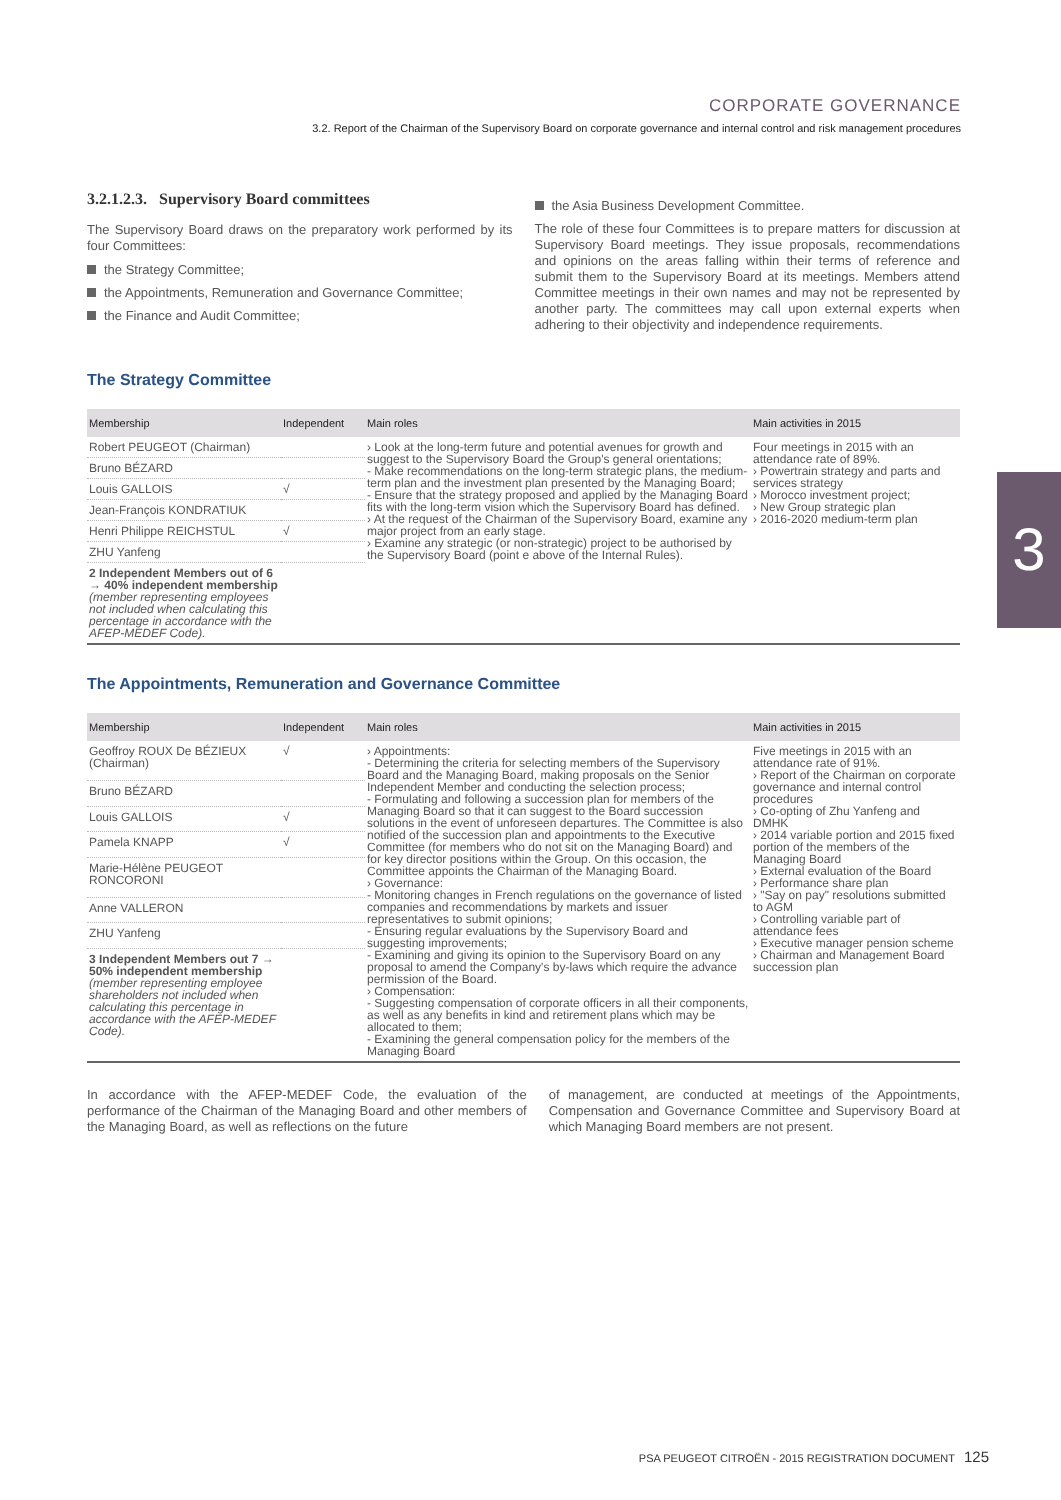CORPORATE GOVERNANCE
3.2. Report of the Chairman of the Supervisory Board on corporate governance and internal control and risk management procedures
3
3.2.1.2.3. Supervisory Board committees
The Supervisory Board draws on the preparatory work performed by its four Committees:
the Strategy Committee;
the Appointments, Remuneration and Governance Committee;
the Finance and Audit Committee;
the Asia Business Development Committee.
The role of these four Committees is to prepare matters for discussion at Supervisory Board meetings. They issue proposals, recommendations and opinions on the areas falling within their terms of reference and submit them to the Supervisory Board at its meetings. Members attend Committee meetings in their own names and may not be represented by another party. The committees may call upon external experts when adhering to their objectivity and independence requirements.
The Strategy Committee
| Membership | Independent | Main roles | Main activities in 2015 |
| --- | --- | --- | --- |
| Robert PEUGEOT (Chairman) | | › Look at the long-term future and potential avenues for growth and suggest to the Supervisory Board the Group's general orientations; - Make recommendations on the long-term strategic plans, the medium-term plan and the investment plan presented by the Managing Board; - Ensure that the strategy proposed and applied by the Managing Board fits with the long-term vision which the Supervisory Board has defined. › At the request of the Chairman of the Supervisory Board, examine any major project from an early stage. › Examine any strategic (or non-strategic) project to be authorised by the Supervisory Board (point e above of the Internal Rules). | Four meetings in 2015 with an attendance rate of 89%. › Powertrain strategy and parts and services strategy › Morocco investment project; › New Group strategic plan › 2016-2020 medium-term plan |
| Bruno BÉZARD | | | |
| Louis GALLOIS | √ | | |
| Jean-François KONDRATIUK | | | |
| Henri Philippe REICHSTUL | √ | | |
| ZHU Yanfeng | | | |
| 2 Independent Members out of 6 → 40% independent membership (member representing employees not included when calculating this percentage in accordance with the AFEP-MEDEF Code). | | | |
The Appointments, Remuneration and Governance Committee
| Membership | Independent | Main roles | Main activities in 2015 |
| --- | --- | --- | --- |
| Geoffroy ROUX De BÉZIEUX (Chairman) | √ | › Appointments: - Determining the criteria for selecting members of the Supervisory Board and the Managing Board, making proposals on the Senior Independent Member and conducting the selection process; - Formulating and following a succession plan for members of the Managing Board so that it can suggest to the Board succession solutions in the event of unforeseen departures. The Committee is also notified of the succession plan and appointments to the Executive Committee (for members who do not sit on the Managing Board) and for key director positions within the Group. On this occasion, the Committee appoints the Chairman of the Managing Board. › Governance: - Monitoring changes in French regulations on the governance of listed companies and recommendations by markets and issuer representatives to submit opinions; - Ensuring regular evaluations by the Supervisory Board and suggesting improvements; - Examining and giving its opinion to the Supervisory Board on any proposal to amend the Company's by-laws which require the advance permission of the Board. › Compensation: - Suggesting compensation of corporate officers in all their components, as well as any benefits in kind and retirement plans which may be allocated to them; - Examining the general compensation policy for the members of the Managing Board | Five meetings in 2015 with an attendance rate of 91%. › Report of the Chairman on corporate governance and internal control procedures › Co-opting of Zhu Yanfeng and DMHK › 2014 variable portion and 2015 fixed portion of the members of the Managing Board › External evaluation of the Board › Performance share plan › "Say on pay" resolutions submitted to AGM › Controlling variable part of attendance fees › Executive manager pension scheme › Chairman and Management Board succession plan |
| Bruno BÉZARD | | | |
| Louis GALLOIS | √ | | |
| Pamela KNAPP | √ | | |
| Marie-Hélène PEUGEOT RONCORONI | | | |
| Anne VALLERON | | | |
| ZHU Yanfeng | | | |
| 3 Independent Members out 7 → 50% independent membership (member representing employee shareholders not included when calculating this percentage in accordance with the AFEP-MEDEF Code). | | | |
In accordance with the AFEP-MEDEF Code, the evaluation of the performance of the Chairman of the Managing Board and other members of the Managing Board, as well as reflections on the future
of management, are conducted at meetings of the Appointments, Compensation and Governance Committee and Supervisory Board at which Managing Board members are not present.
PSA PEUGEOT CITROËN - 2015 REGISTRATION DOCUMENT 125